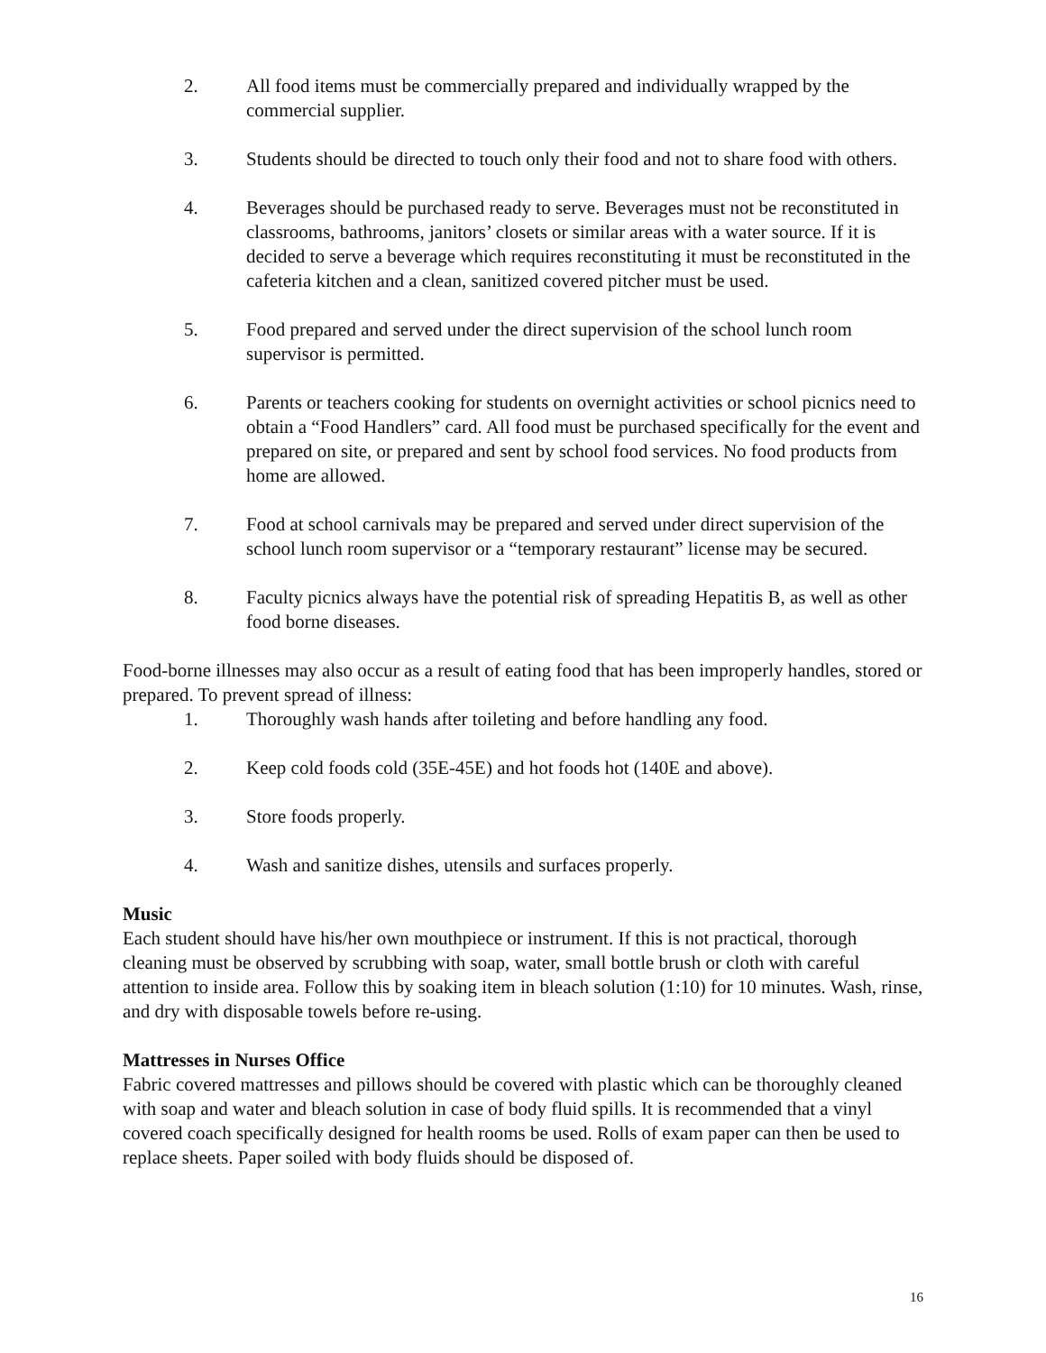2. All food items must be commercially prepared and individually wrapped by the commercial supplier.
3. Students should be directed to touch only their food and not to share food with others.
4. Beverages should be purchased ready to serve. Beverages must not be reconstituted in classrooms, bathrooms, janitors’ closets or similar areas with a water source. If it is decided to serve a beverage which requires reconstituting it must be reconstituted in the cafeteria kitchen and a clean, sanitized covered pitcher must be used.
5. Food prepared and served under the direct supervision of the school lunch room supervisor is permitted.
6. Parents or teachers cooking for students on overnight activities or school picnics need to obtain a “Food Handlers” card. All food must be purchased specifically for the event and prepared on site, or prepared and sent by school food services. No food products from home are allowed.
7. Food at school carnivals may be prepared and served under direct supervision of the school lunch room supervisor or a “temporary restaurant” license may be secured.
8. Faculty picnics always have the potential risk of spreading Hepatitis B, as well as other food borne diseases.
Food-borne illnesses may also occur as a result of eating food that has been improperly handles, stored or prepared. To prevent spread of illness:
1. Thoroughly wash hands after toileting and before handling any food.
2. Keep cold foods cold (35E-45E) and hot foods hot (140E and above).
3. Store foods properly.
4. Wash and sanitize dishes, utensils and surfaces properly.
Music
Each student should have his/her own mouthpiece or instrument. If this is not practical, thorough cleaning must be observed by scrubbing with soap, water, small bottle brush or cloth with careful attention to inside area. Follow this by soaking item in bleach solution (1:10) for 10 minutes. Wash, rinse, and dry with disposable towels before re-using.
Mattresses in Nurses Office
Fabric covered mattresses and pillows should be covered with plastic which can be thoroughly cleaned with soap and water and bleach solution in case of body fluid spills. It is recommended that a vinyl covered coach specifically designed for health rooms be used. Rolls of exam paper can then be used to replace sheets. Paper soiled with body fluids should be disposed of.
16